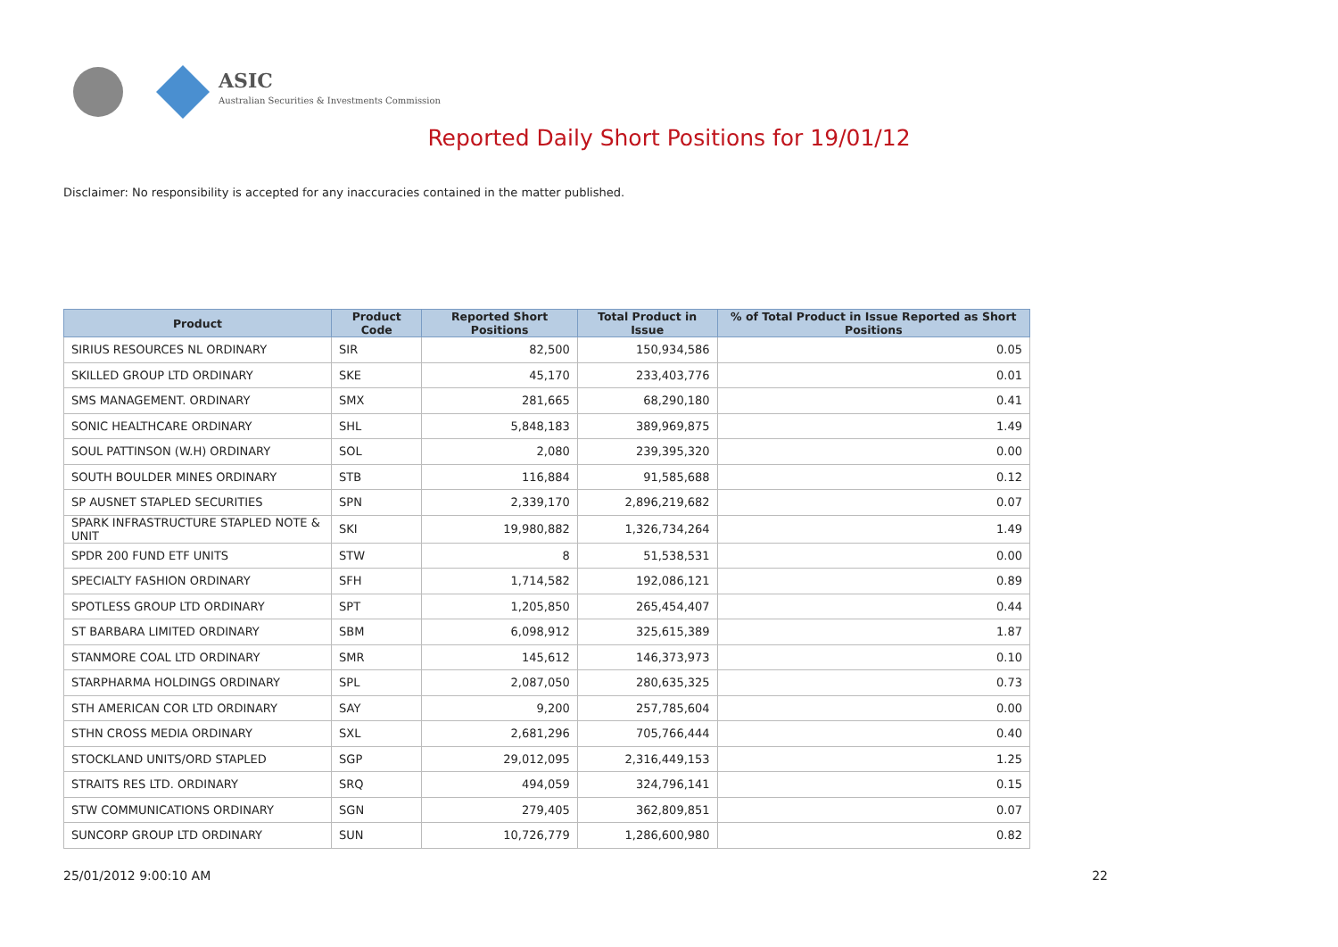ASIC
Australian Securities & Investments Commission
Reported Daily Short Positions for 19/01/12
Disclaimer: No responsibility is accepted for any inaccuracies contained in the matter published.
| Product | Product Code | Reported Short Positions | Total Product in Issue | % of Total Product in Issue Reported as Short Positions |
| --- | --- | --- | --- | --- |
| SIRIUS RESOURCES NL ORDINARY | SIR | 82,500 | 150,934,586 | 0.05 |
| SKILLED GROUP LTD ORDINARY | SKE | 45,170 | 233,403,776 | 0.01 |
| SMS MANAGEMENT. ORDINARY | SMX | 281,665 | 68,290,180 | 0.41 |
| SONIC HEALTHCARE ORDINARY | SHL | 5,848,183 | 389,969,875 | 1.49 |
| SOUL PATTINSON (W.H) ORDINARY | SOL | 2,080 | 239,395,320 | 0.00 |
| SOUTH BOULDER MINES ORDINARY | STB | 116,884 | 91,585,688 | 0.12 |
| SP AUSNET STAPLED SECURITIES | SPN | 2,339,170 | 2,896,219,682 | 0.07 |
| SPARK INFRASTRUCTURE STAPLED NOTE & UNIT | SKI | 19,980,882 | 1,326,734,264 | 1.49 |
| SPDR 200 FUND ETF UNITS | STW | 8 | 51,538,531 | 0.00 |
| SPECIALTY FASHION ORDINARY | SFH | 1,714,582 | 192,086,121 | 0.89 |
| SPOTLESS GROUP LTD ORDINARY | SPT | 1,205,850 | 265,454,407 | 0.44 |
| ST BARBARA LIMITED ORDINARY | SBM | 6,098,912 | 325,615,389 | 1.87 |
| STANMORE COAL LTD ORDINARY | SMR | 145,612 | 146,373,973 | 0.10 |
| STARPHARMA HOLDINGS ORDINARY | SPL | 2,087,050 | 280,635,325 | 0.73 |
| STH AMERICAN COR LTD ORDINARY | SAY | 9,200 | 257,785,604 | 0.00 |
| STHN CROSS MEDIA ORDINARY | SXL | 2,681,296 | 705,766,444 | 0.40 |
| STOCKLAND UNITS/ORD STAPLED | SGP | 29,012,095 | 2,316,449,153 | 1.25 |
| STRAITS RES LTD. ORDINARY | SRQ | 494,059 | 324,796,141 | 0.15 |
| STW COMMUNICATIONS ORDINARY | SGN | 279,405 | 362,809,851 | 0.07 |
| SUNCORP GROUP LTD ORDINARY | SUN | 10,726,779 | 1,286,600,980 | 0.82 |
25/01/2012 9:00:10 AM 22